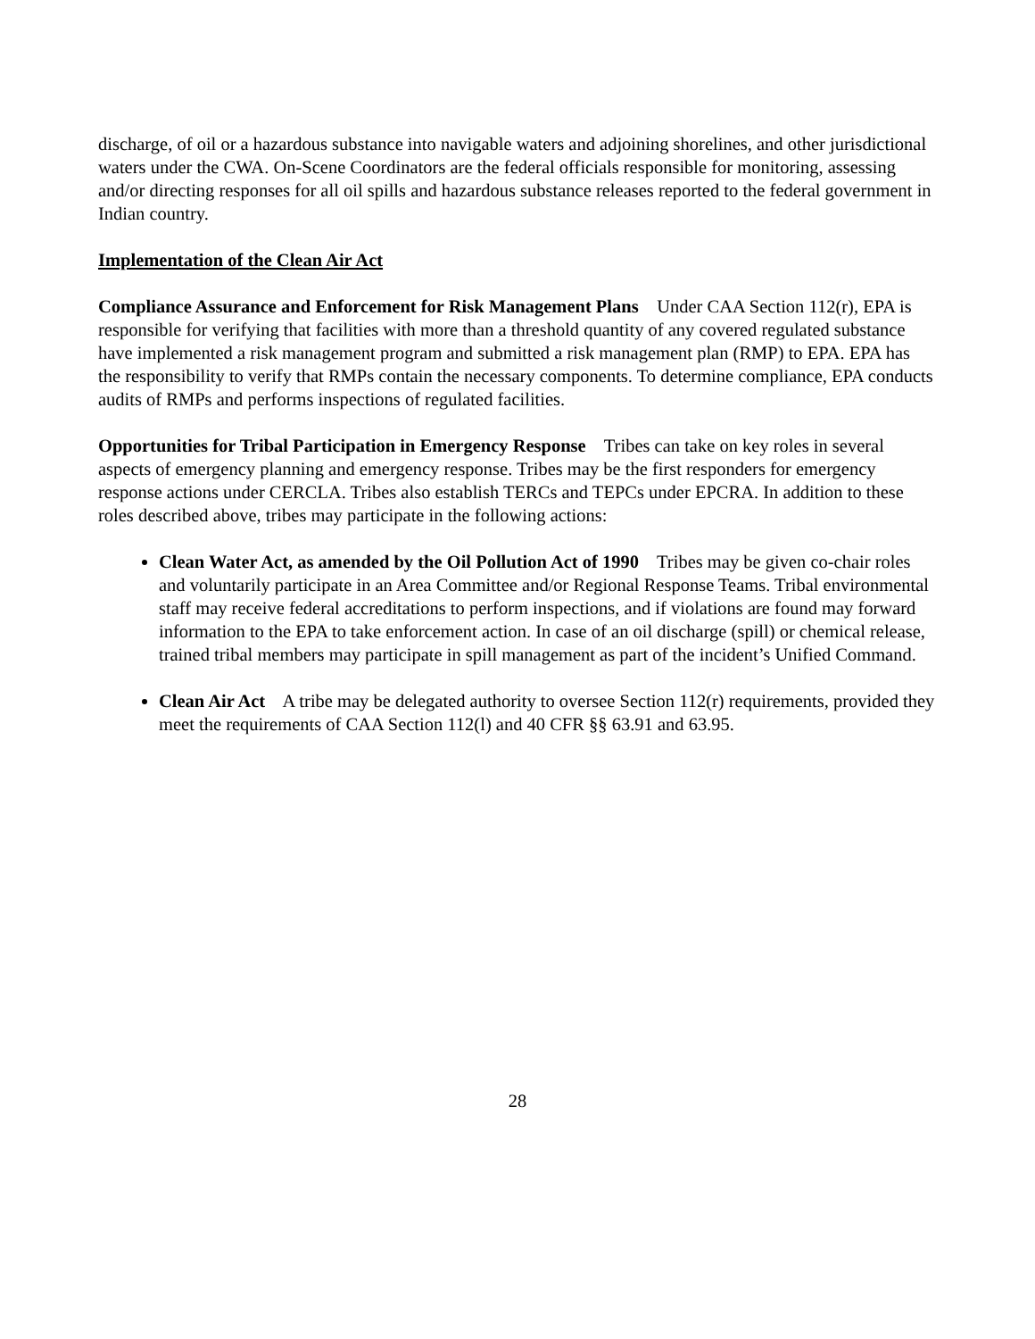discharge, of oil or a hazardous substance into navigable waters and adjoining shorelines, and other jurisdictional waters under the CWA. On-Scene Coordinators are the federal officials responsible for monitoring, assessing and/or directing responses for all oil spills and hazardous substance releases reported to the federal government in Indian country.
Implementation of the Clean Air Act
Compliance Assurance and Enforcement for Risk Management Plans Under CAA Section 112(r), EPA is responsible for verifying that facilities with more than a threshold quantity of any covered regulated substance have implemented a risk management program and submitted a risk management plan (RMP) to EPA. EPA has the responsibility to verify that RMPs contain the necessary components. To determine compliance, EPA conducts audits of RMPs and performs inspections of regulated facilities.
Opportunities for Tribal Participation in Emergency Response Tribes can take on key roles in several aspects of emergency planning and emergency response. Tribes may be the first responders for emergency response actions under CERCLA. Tribes also establish TERCs and TEPCs under EPCRA. In addition to these roles described above, tribes may participate in the following actions:
Clean Water Act, as amended by the Oil Pollution Act of 1990 Tribes may be given co-chair roles and voluntarily participate in an Area Committee and/or Regional Response Teams. Tribal environmental staff may receive federal accreditations to perform inspections, and if violations are found may forward information to the EPA to take enforcement action. In case of an oil discharge (spill) or chemical release, trained tribal members may participate in spill management as part of the incident’s Unified Command.
Clean Air Act A tribe may be delegated authority to oversee Section 112(r) requirements, provided they meet the requirements of CAA Section 112(l) and 40 CFR §§ 63.91 and 63.95.
28